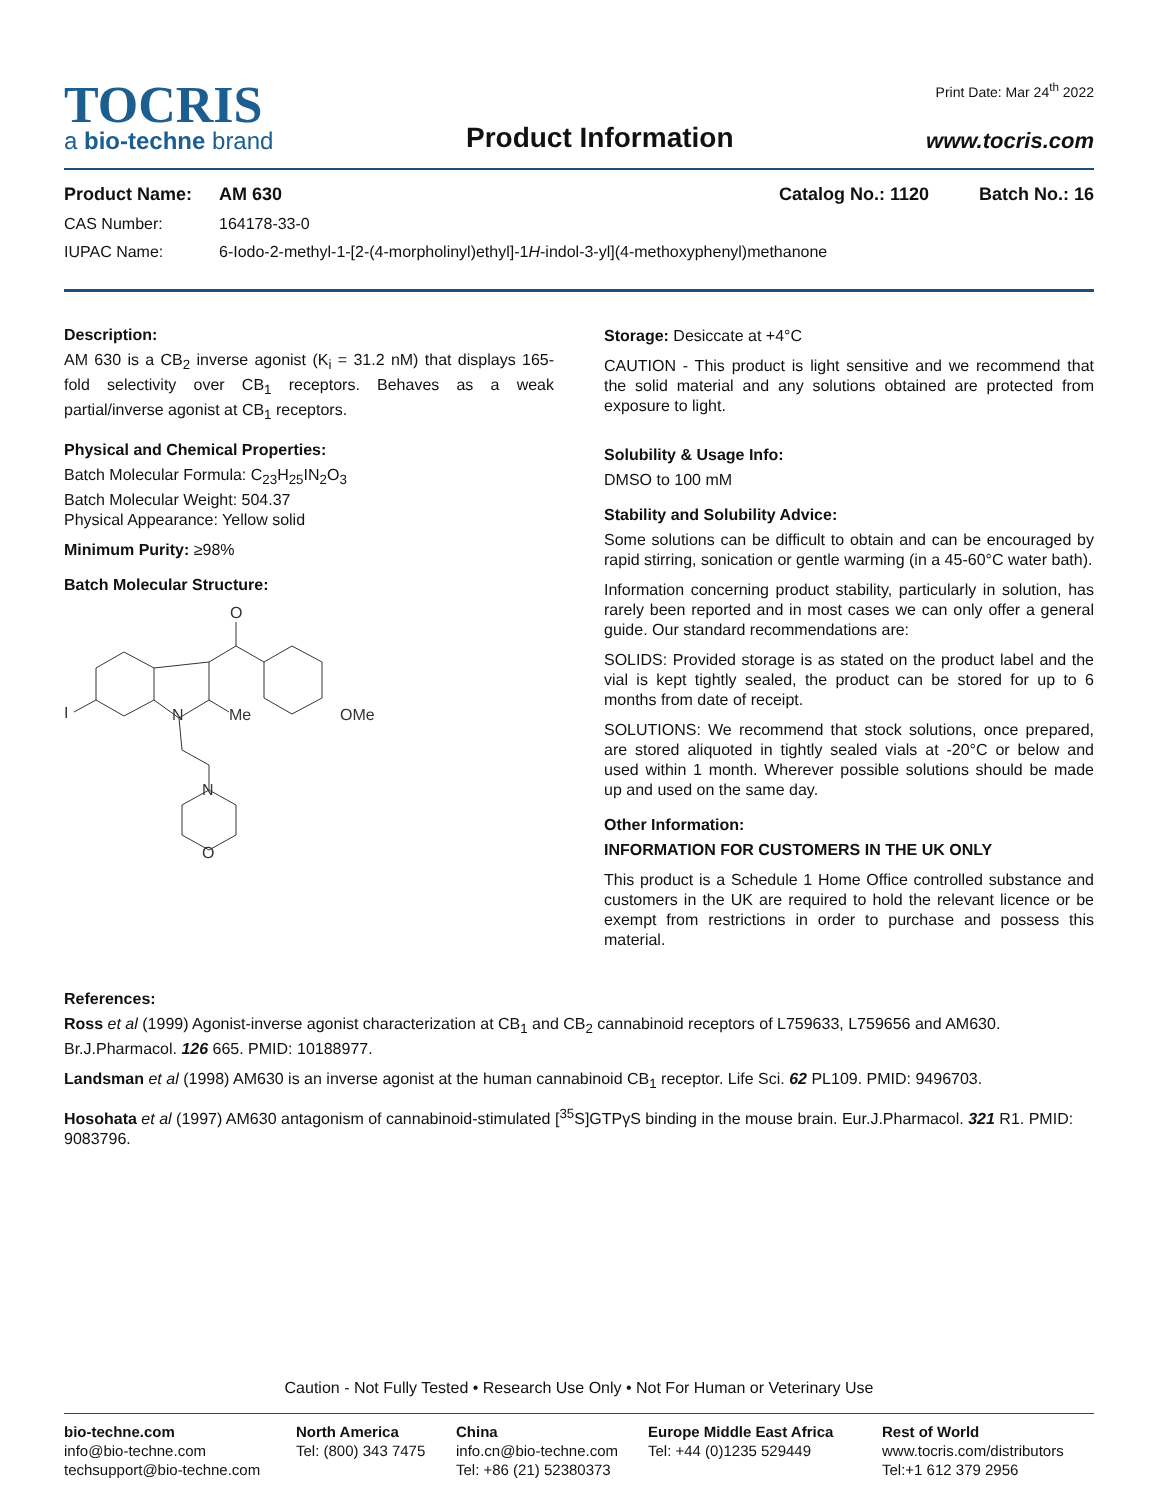TOCRIS
a bio-techne brand
Product Information
Print Date: Mar 24<sup>th</sup> 2022
www.tocris.com
Product Name: AM 630 Catalog No.: 1120 Batch No.: 16
CAS Number: 164178-33-0
IUPAC Name: 6-Iodo-2-methyl-1-[2-(4-morpholinyl)ethyl]-1H-indol-3-yl](4-methoxyphenyl)methanone
Description:
AM 630 is a CB<sub>2</sub> inverse agonist (K<sub>i</sub> = 31.2 nM) that displays 165-fold selectivity over CB<sub>1</sub> receptors. Behaves as a weak partial/inverse agonist at CB<sub>1</sub> receptors.
Physical and Chemical Properties:
Batch Molecular Formula: C<sub>23</sub>H<sub>25</sub>IN<sub>2</sub>O<sub>3</sub>
Batch Molecular Weight: 504.37
Physical Appearance: Yellow solid
Minimum Purity: ≥98%
Batch Molecular Structure:
O
I
N
Me
OMe
N
O
Storage: Desiccate at +4°C
CAUTION - This product is light sensitive and we recommend that the solid material and any solutions obtained are protected from exposure to light.
Solubility & Usage Info:
DMSO to 100 mM
Stability and Solubility Advice:
Some solutions can be difficult to obtain and can be encouraged by rapid stirring, sonication or gentle warming (in a 45-60°C water bath).
Information concerning product stability, particularly in solution, has rarely been reported and in most cases we can only offer a general guide. Our standard recommendations are:
SOLIDS: Provided storage is as stated on the product label and the vial is kept tightly sealed, the product can be stored for up to 6 months from date of receipt.
SOLUTIONS: We recommend that stock solutions, once prepared, are stored aliquoted in tightly sealed vials at -20°C or below and used within 1 month. Wherever possible solutions should be made up and used on the same day.
Other Information:
INFORMATION FOR CUSTOMERS IN THE UK ONLY
This product is a Schedule 1 Home Office controlled substance and customers in the UK are required to hold the relevant licence or be exempt from restrictions in order to purchase and possess this material.
References:
Ross et al (1999) Agonist-inverse agonist characterization at CB<sub>1</sub> and CB<sub>2</sub> cannabinoid receptors of L759633, L759656 and AM630. Br.J.Pharmacol. 126 665. PMID: 10188977.
Landsman et al (1998) AM630 is an inverse agonist at the human cannabinoid CB<sub>1</sub> receptor. Life Sci. 62 PL109. PMID: 9496703.
Hosohata et al (1997) AM630 antagonism of cannabinoid-stimulated [<sup>35</sup>S]GTPγS binding in the mouse brain. Eur.J.Pharmacol. 321 R1. PMID: 9083796.
Caution - Not Fully Tested • Research Use Only • Not For Human or Veterinary Use
bio-techne.com
info@bio-techne.com
techsupport@bio-techne.com
North America
Tel: (800) 343 7475
China
info.cn@bio-techne.com
Tel: +86 (21) 52380373
Europe Middle East Africa
Tel: +44 (0)1235 529449
Rest of World
www.tocris.com/distributors
Tel:+1 612 379 2956